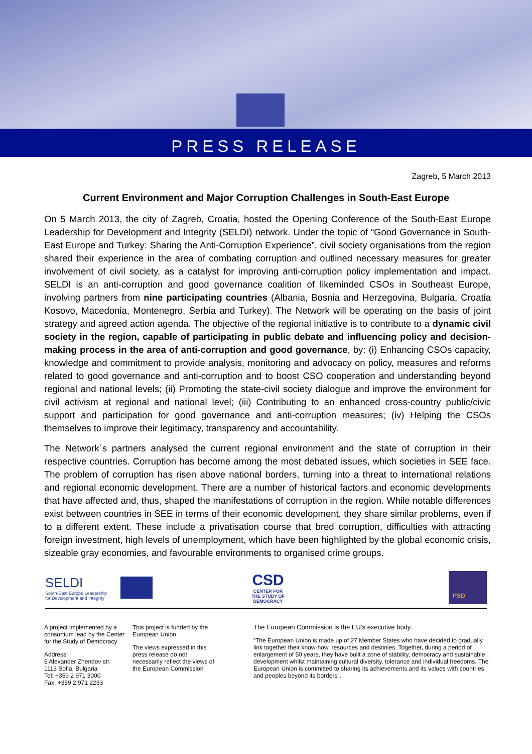PRESS RELEASE
Zagreb, 5 March 2013
Current Environment and Major Corruption Challenges in South-East Europe
On 5 March 2013, the city of Zagreb, Croatia, hosted the Opening Conference of the South-East Europe Leadership for Development and Integrity (SELDI) network. Under the topic of “Good Governance in South-East Europe and Turkey: Sharing the Anti-Corruption Experience”, civil society organisations from the region shared their experience in the area of combating corruption and outlined necessary measures for greater involvement of civil society, as a catalyst for improving anti-corruption policy implementation and impact. SELDI is an anti-corruption and good governance coalition of likeminded CSOs in Southeast Europe, involving partners from nine participating countries (Albania, Bosnia and Herzegovina, Bulgaria, Croatia Kosovo, Macedonia, Montenegro, Serbia and Turkey). The Network will be operating on the basis of joint strategy and agreed action agenda. The objective of the regional initiative is to contribute to a dynamic civil society in the region, capable of participating in public debate and influencing policy and decision-making process in the area of anti-corruption and good governance, by: (i) Enhancing CSOs capacity, knowledge and commitment to provide analysis, monitoring and advocacy on policy, measures and reforms related to good governance and anti-corruption and to boost CSO cooperation and understanding beyond regional and national levels; (ii) Promoting the state-civil society dialogue and improve the environment for civil activism at regional and national level; (iii) Contributing to an enhanced cross-country public/civic support and participation for good governance and anti-corruption measures; (iv) Helping the CSOs themselves to improve their legitimacy, transparency and accountability.
The Network`s partners analysed the current regional environment and the state of corruption in their respective countries. Corruption has become among the most debated issues, which societies in SEE face. The problem of corruption has risen above national borders, turning into a threat to international relations and regional economic development. There are a number of historical factors and economic developments that have affected and, thus, shaped the manifestations of corruption in the region. While notable differences exist between countries in SEE in terms of their economic development, they share similar problems, even if to a different extent. These include a privatisation course that bred corruption, difficulties with attracting foreign investment, high levels of unemployment, which have been highlighted by the global economic crisis, sizeable gray economies, and favourable environments to organised crime groups.
SELDI
South-East Europe Leadership
for Development and Integrity
CSD
CENTER FOR
THE STUDY OF
DEMOCRACY
PSD
A project implemented by a consortium lead by the Center for the Study of Democracy
Address:
5 Alexander Zhendov str.
1113 Sofia, Bulgaria
Tel: +359 2 971 3000
Fax: +359 2 971 2233
This project is funded by the European Union
The views expressed in this press release do not necessarily reflect the views of the European Commission
The European Commission is the EU’s executive body.
“The European Union is made up of 27 Member States who have decided to gradually link together their know-how, resources and destinies. Together, during a period of enlargement of 50 years, they have built a zone of stability, democracy and sustainable development whilst maintaining cultural diversity, tolerance and individual freedoms. The European Union is committed to sharing its achievements and its values with countries and peoples beyond its borders”.